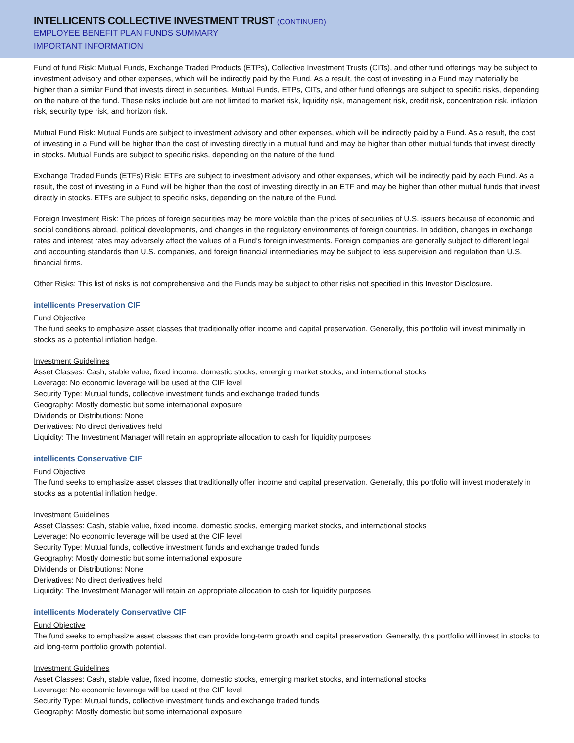INTELLICENTS COLLECTIVE INVESTMENT TRUST (CONTINUED)
EMPLOYEE BENEFIT PLAN FUNDS SUMMARY
IMPORTANT INFORMATION
Fund of fund Risk: Mutual Funds, Exchange Traded Products (ETPs), Collective Investment Trusts (CITs), and other fund offerings may be subject to investment advisory and other expenses, which will be indirectly paid by the Fund. As a result, the cost of investing in a Fund may materially be higher than a similar Fund that invests direct in securities. Mutual Funds, ETPs, CITs, and other fund offerings are subject to specific risks, depending on the nature of the fund. These risks include but are not limited to market risk, liquidity risk, management risk, credit risk, concentration risk, inflation risk, security type risk, and horizon risk.
Mutual Fund Risk: Mutual Funds are subject to investment advisory and other expenses, which will be indirectly paid by a Fund. As a result, the cost of investing in a Fund will be higher than the cost of investing directly in a mutual fund and may be higher than other mutual funds that invest directly in stocks. Mutual Funds are subject to specific risks, depending on the nature of the fund.
Exchange Traded Funds (ETFs) Risk: ETFs are subject to investment advisory and other expenses, which will be indirectly paid by each Fund. As a result, the cost of investing in a Fund will be higher than the cost of investing directly in an ETF and may be higher than other mutual funds that invest directly in stocks. ETFs are subject to specific risks, depending on the nature of the Fund.
Foreign Investment Risk: The prices of foreign securities may be more volatile than the prices of securities of U.S. issuers because of economic and social conditions abroad, political developments, and changes in the regulatory environments of foreign countries. In addition, changes in exchange rates and interest rates may adversely affect the values of a Fund’s foreign investments. Foreign companies are generally subject to different legal and accounting standards than U.S. companies, and foreign financial intermediaries may be subject to less supervision and regulation than U.S. financial firms.
Other Risks: This list of risks is not comprehensive and the Funds may be subject to other risks not specified in this Investor Disclosure.
intellicents Preservation CIF
Fund Objective
The fund seeks to emphasize asset classes that traditionally offer income and capital preservation. Generally, this portfolio will invest minimally in stocks as a potential inflation hedge.
Investment Guidelines
Asset Classes: Cash, stable value, fixed income, domestic stocks, emerging market stocks, and international stocks
Leverage: No economic leverage will be used at the CIF level
Security Type: Mutual funds, collective investment funds and exchange traded funds
Geography: Mostly domestic but some international exposure
Dividends or Distributions: None
Derivatives: No direct derivatives held
Liquidity: The Investment Manager will retain an appropriate allocation to cash for liquidity purposes
intellicents Conservative CIF
Fund Objective
The fund seeks to emphasize asset classes that traditionally offer income and capital preservation. Generally, this portfolio will invest moderately in stocks as a potential inflation hedge.
Investment Guidelines
Asset Classes: Cash, stable value, fixed income, domestic stocks, emerging market stocks, and international stocks
Leverage: No economic leverage will be used at the CIF level
Security Type: Mutual funds, collective investment funds and exchange traded funds
Geography: Mostly domestic but some international exposure
Dividends or Distributions: None
Derivatives: No direct derivatives held
Liquidity: The Investment Manager will retain an appropriate allocation to cash for liquidity purposes
intellicents Moderately Conservative CIF
Fund Objective
The fund seeks to emphasize asset classes that can provide long-term growth and capital preservation. Generally, this portfolio will invest in stocks to aid long-term portfolio growth potential.
Investment Guidelines
Asset Classes: Cash, stable value, fixed income, domestic stocks, emerging market stocks, and international stocks
Leverage: No economic leverage will be used at the CIF level
Security Type: Mutual funds, collective investment funds and exchange traded funds
Geography: Mostly domestic but some international exposure